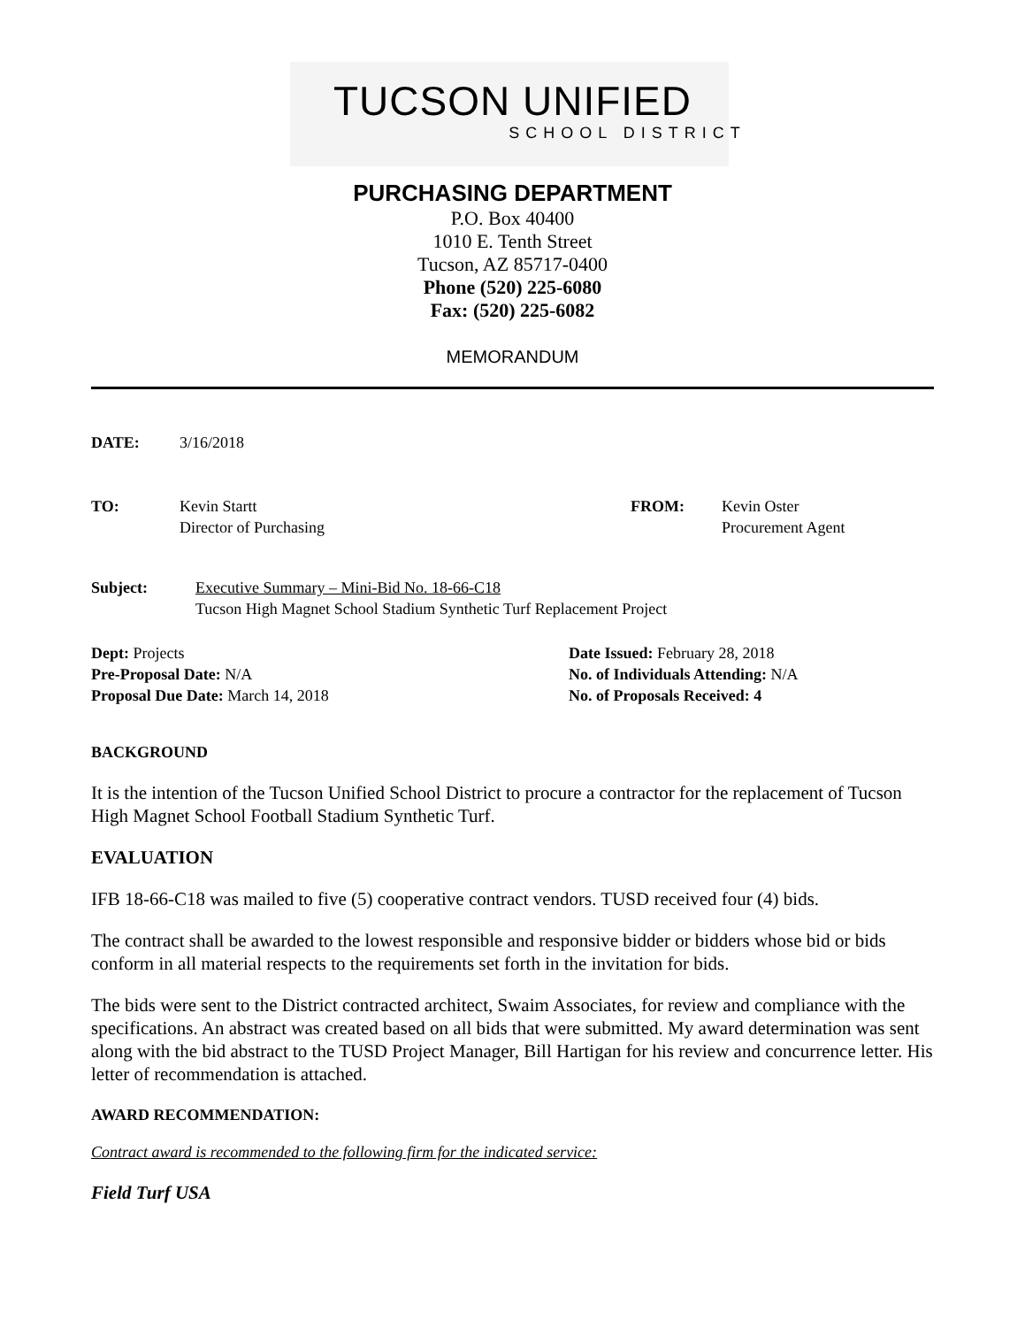TUCSON UNIFIED
SCHOOL DISTRICT
PURCHASING DEPARTMENT
P.O. Box 40400
1010 E. Tenth Street
Tucson, AZ 85717-0400
Phone (520) 225-6080
Fax: (520) 225-6082
MEMORANDUM
DATE: 3/16/2018
TO: Kevin Startt
Director of Purchasing FROM: Kevin Oster
Procurement Agent
Subject: Executive Summary – Mini-Bid No. 18-66-C18
Tucson High Magnet School Stadium Synthetic Turf Replacement Project
Dept: Projects
Pre-Proposal Date: N/A
Proposal Due Date: March 14, 2018
Date Issued: February 28, 2018
No. of Individuals Attending: N/A
No. of Proposals Received: 4
BACKGROUND
It is the intention of the Tucson Unified School District to procure a contractor for the replacement of Tucson High Magnet School Football Stadium Synthetic Turf.
EVALUATION
IFB 18-66-C18 was mailed to five (5) cooperative contract vendors. TUSD received four (4) bids.
The contract shall be awarded to the lowest responsible and responsive bidder or bidders whose bid or bids conform in all material respects to the requirements set forth in the invitation for bids.
The bids were sent to the District contracted architect, Swaim Associates, for review and compliance with the specifications. An abstract was created based on all bids that were submitted. My award determination was sent along with the bid abstract to the TUSD Project Manager, Bill Hartigan for his review and concurrence letter. His letter of recommendation is attached.
AWARD RECOMMENDATION:
Contract award is recommended to the following firm for the indicated service:
Field Turf USA